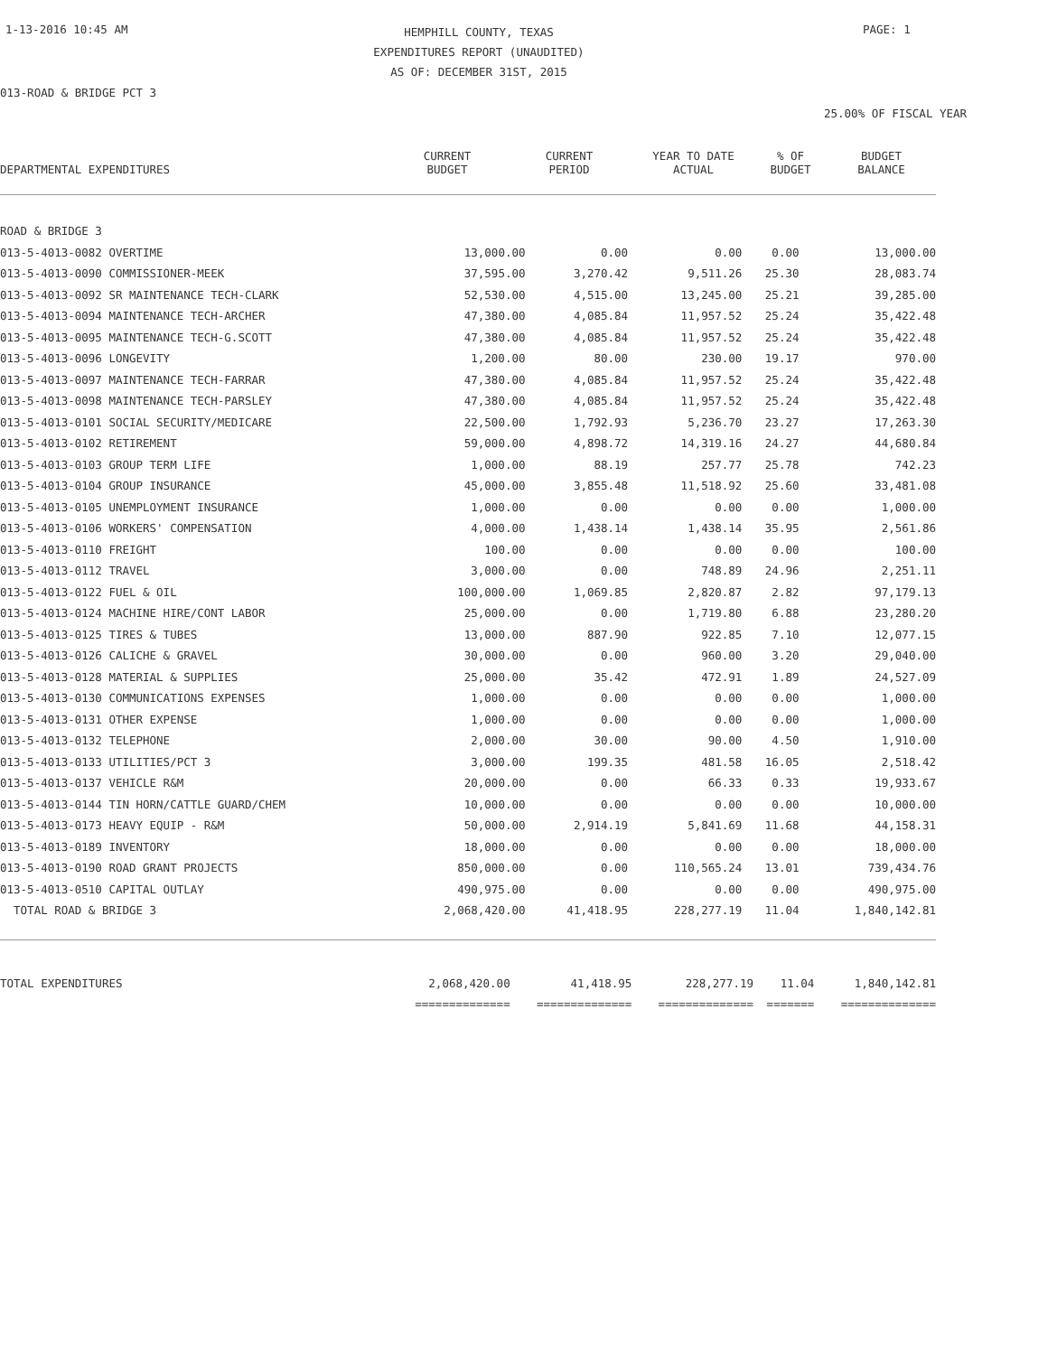1-13-2016 10:45 AM
HEMPHILL COUNTY, TEXAS
EXPENDITURES REPORT (UNAUDITED)
AS OF: DECEMBER 31ST, 2015
PAGE: 1
013-ROAD & BRIDGE PCT 3
25.00% OF FISCAL YEAR
| DEPARTMENTAL EXPENDITURES | CURRENT BUDGET | CURRENT PERIOD | YEAR TO DATE ACTUAL | % OF BUDGET | BUDGET BALANCE |
| --- | --- | --- | --- | --- | --- |
| ROAD & BRIDGE 3 | | | | | |
| 013-5-4013-0082 OVERTIME | 13,000.00 | 0.00 | 0.00 | 0.00 | 13,000.00 |
| 013-5-4013-0090 COMMISSIONER-MEEK | 37,595.00 | 3,270.42 | 9,511.26 | 25.30 | 28,083.74 |
| 013-5-4013-0092 SR MAINTENANCE TECH-CLARK | 52,530.00 | 4,515.00 | 13,245.00 | 25.21 | 39,285.00 |
| 013-5-4013-0094 MAINTENANCE TECH-ARCHER | 47,380.00 | 4,085.84 | 11,957.52 | 25.24 | 35,422.48 |
| 013-5-4013-0095 MAINTENANCE TECH-G.SCOTT | 47,380.00 | 4,085.84 | 11,957.52 | 25.24 | 35,422.48 |
| 013-5-4013-0096 LONGEVITY | 1,200.00 | 80.00 | 230.00 | 19.17 | 970.00 |
| 013-5-4013-0097 MAINTENANCE TECH-FARRAR | 47,380.00 | 4,085.84 | 11,957.52 | 25.24 | 35,422.48 |
| 013-5-4013-0098 MAINTENANCE TECH-PARSLEY | 47,380.00 | 4,085.84 | 11,957.52 | 25.24 | 35,422.48 |
| 013-5-4013-0101 SOCIAL SECURITY/MEDICARE | 22,500.00 | 1,792.93 | 5,236.70 | 23.27 | 17,263.30 |
| 013-5-4013-0102 RETIREMENT | 59,000.00 | 4,898.72 | 14,319.16 | 24.27 | 44,680.84 |
| 013-5-4013-0103 GROUP TERM LIFE | 1,000.00 | 88.19 | 257.77 | 25.78 | 742.23 |
| 013-5-4013-0104 GROUP INSURANCE | 45,000.00 | 3,855.48 | 11,518.92 | 25.60 | 33,481.08 |
| 013-5-4013-0105 UNEMPLOYMENT INSURANCE | 1,000.00 | 0.00 | 0.00 | 0.00 | 1,000.00 |
| 013-5-4013-0106 WORKERS' COMPENSATION | 4,000.00 | 1,438.14 | 1,438.14 | 35.95 | 2,561.86 |
| 013-5-4013-0110 FREIGHT | 100.00 | 0.00 | 0.00 | 0.00 | 100.00 |
| 013-5-4013-0112 TRAVEL | 3,000.00 | 0.00 | 748.89 | 24.96 | 2,251.11 |
| 013-5-4013-0122 FUEL & OIL | 100,000.00 | 1,069.85 | 2,820.87 | 2.82 | 97,179.13 |
| 013-5-4013-0124 MACHINE HIRE/CONT LABOR | 25,000.00 | 0.00 | 1,719.80 | 6.88 | 23,280.20 |
| 013-5-4013-0125 TIRES & TUBES | 13,000.00 | 887.90 | 922.85 | 7.10 | 12,077.15 |
| 013-5-4013-0126 CALICHE & GRAVEL | 30,000.00 | 0.00 | 960.00 | 3.20 | 29,040.00 |
| 013-5-4013-0128 MATERIAL & SUPPLIES | 25,000.00 | 35.42 | 472.91 | 1.89 | 24,527.09 |
| 013-5-4013-0130 COMMUNICATIONS EXPENSES | 1,000.00 | 0.00 | 0.00 | 0.00 | 1,000.00 |
| 013-5-4013-0131 OTHER EXPENSE | 1,000.00 | 0.00 | 0.00 | 0.00 | 1,000.00 |
| 013-5-4013-0132 TELEPHONE | 2,000.00 | 30.00 | 90.00 | 4.50 | 1,910.00 |
| 013-5-4013-0133 UTILITIES/PCT 3 | 3,000.00 | 199.35 | 481.58 | 16.05 | 2,518.42 |
| 013-5-4013-0137 VEHICLE R&M | 20,000.00 | 0.00 | 66.33 | 0.33 | 19,933.67 |
| 013-5-4013-0144 TIN HORN/CATTLE GUARD/CHEM | 10,000.00 | 0.00 | 0.00 | 0.00 | 10,000.00 |
| 013-5-4013-0173 HEAVY EQUIP - R&M | 50,000.00 | 2,914.19 | 5,841.69 | 11.68 | 44,158.31 |
| 013-5-4013-0189 INVENTORY | 18,000.00 | 0.00 | 0.00 | 0.00 | 18,000.00 |
| 013-5-4013-0190 ROAD GRANT PROJECTS | 850,000.00 | 0.00 | 110,565.24 | 13.01 | 739,434.76 |
| 013-5-4013-0510 CAPITAL OUTLAY | 490,975.00 | 0.00 | 0.00 | 0.00 | 490,975.00 |
| TOTAL ROAD & BRIDGE 3 | 2,068,420.00 | 41,418.95 | 228,277.19 | 11.04 | 1,840,142.81 |
| TOTAL EXPENDITURES | 2,068,420.00 | 41,418.95 | 228,277.19 | 11.04 | 1,840,142.81 |
| | ============== | ============== | ============== | ======= | ============== |